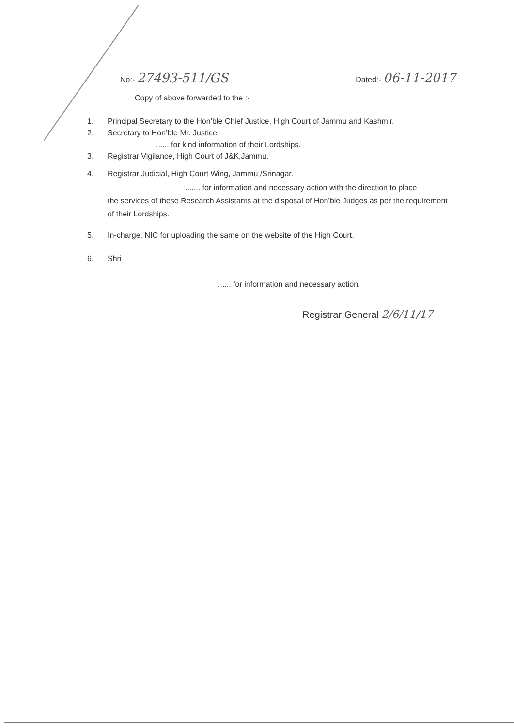No:- 27493-511/GS
Dated:- 06-11-2017
Copy of above forwarded to the :-
1. Principal Secretary to the Hon’ble Chief Justice, High Court of Jammu and Kashmir.
2. Secretary to Hon’ble Mr. Justice
...... for kind information of their Lordships.
3. Registrar Vigilance, High Court of J&K,Jammu.
4. Registrar Judicial, High Court Wing, Jammu /Srinagar.
....... for information and necessary action with the direction to place
the services of these Research Assistants at the disposal of Hon’ble Judges as per the requirement of their Lordships.
5. In-charge, NIC for uploading the same on the website of the High Court.
6. Shri
...... for information and necessary action.
Registrar General 2/6/11/17